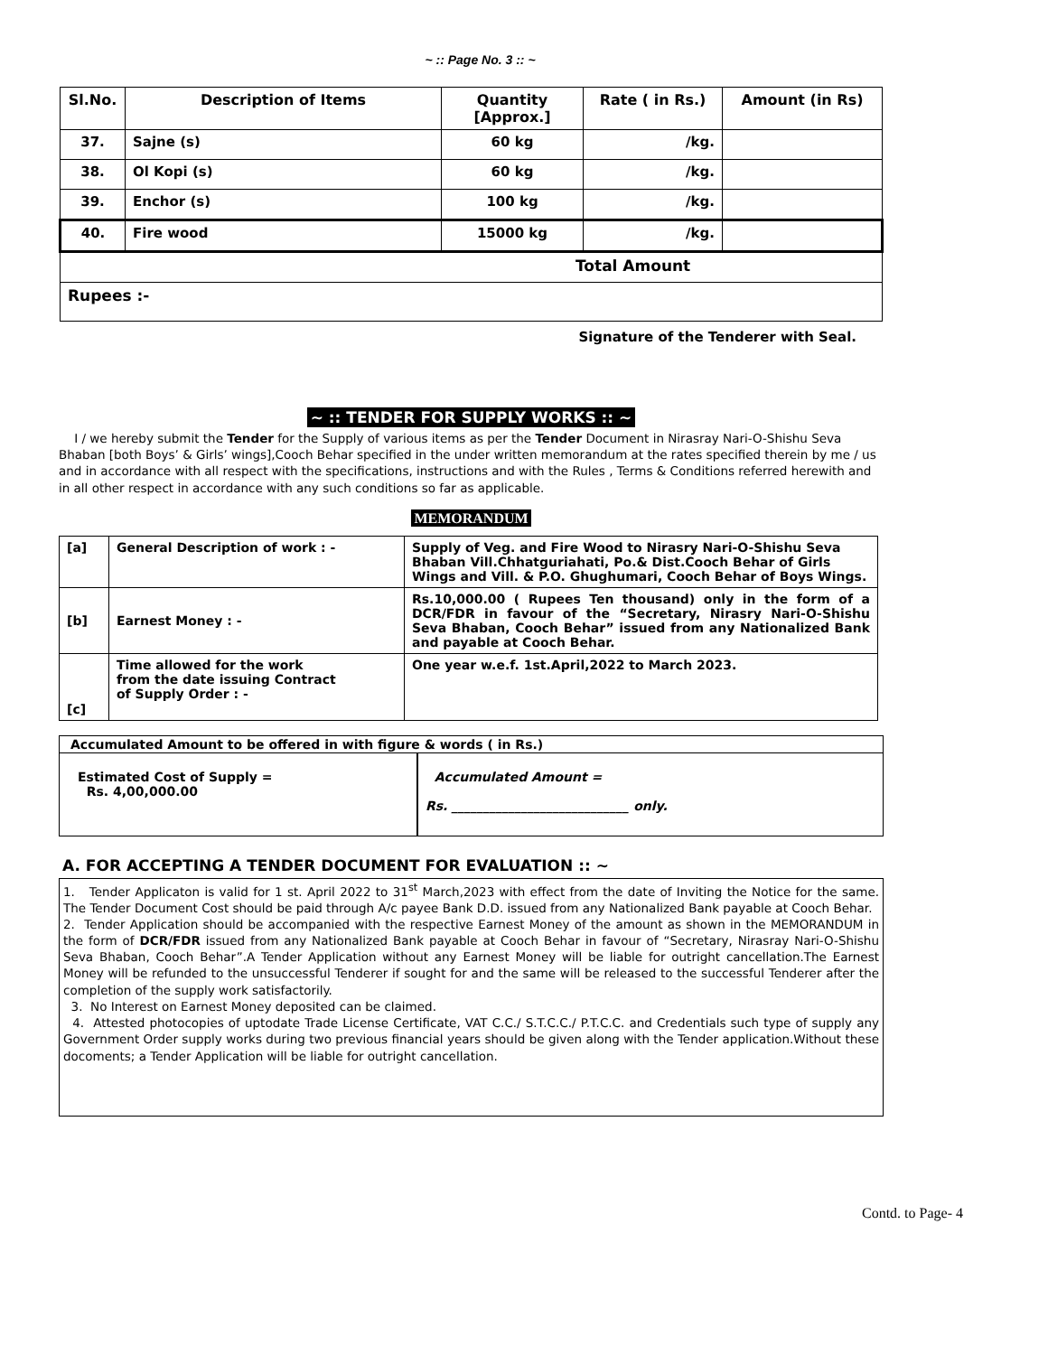~ :: Page No. 3 :: ~
| Sl.No. | Description of Items | Quantity [Approx.] | Rate ( in Rs.) | Amount (in Rs) |
| --- | --- | --- | --- | --- |
| 37. | Sajne (s) | 60 kg | /kg. | |
| 38. | Ol Kopi (s) | 60 kg | /kg. | |
| 39. | Enchor (s) | 100 kg | /kg. | |
| 40. | Fire wood | 15000 kg | /kg. | |
| Total Amount | | | | |
| Rupees :- | | | | |
Signature of the Tenderer with Seal.
~ :: TENDER FOR SUPPLY WORKS :: ~
I / we hereby submit the Tender for the Supply of various items as per the Tender Document in Nirasray Nari-O-Shishu Seva Bhaban [both Boys’ & Girls’ wings],Cooch Behar specified in the under written memorandum at the rates specified therein by me / us and in accordance with all respect with the specifications, instructions and with the Rules , Terms & Conditions referred herewith and in all other respect in accordance with any such conditions so far as applicable.
MEMORANDUM
| [a] | General Description of work : - | Supply of Veg. and Fire Wood to Nirasry Nari-O-Shishu Seva Bhaban Vill.Chhatguriahati, Po.& Dist.Cooch Behar of Girls Wings and Vill. & P.O. Ghughumari, Cooch Behar of Boys Wings. |
| [b] | Earnest Money : - | Rs.10,000.00 ( Rupees Ten thousand) only in the form of a DCR/FDR in favour of the “Secretary, Nirasry Nari-O-Shishu Seva Bhaban, Cooch Behar” issued from any Nationalized Bank and payable at Cooch Behar. |
| [c] | Time allowed for the work from the date issuing Contract of Supply Order : - | One year w.e.f. 1st.April,2022 to March 2023. |
| Accumulated Amount to be offered in with figure & words ( in Rs.) | |
| Estimated Cost of Supply = Rs. 4,00,000.00 | Accumulated Amount = Rs. ____________________________ only. |
A. FOR ACCEPTING A TENDER DOCUMENT FOR EVALUATION :: ~
1. Tender Applicaton is valid for 1 st. April 2022 to 31<sup>st</sup> March,2023 with effect from the date of Inviting the Notice for the same. The Tender Document Cost should be paid through A/c payee Bank D.D. issued from any Nationalized Bank payable at Cooch Behar.
2. Tender Application should be accompanied with the respective Earnest Money of the amount as shown in the MEMORANDUM in the form of DCR/FDR issued from any Nationalized Bank payable at Cooch Behar in favour of “Secretary, Nirasray Nari-O-Shishu Seva Bhaban, Cooch Behar”.A Tender Application without any Earnest Money will be liable for outright cancellation.The Earnest Money will be refunded to the unsuccessful Tenderer if sought for and the same will be released to the successful Tenderer after the completion of the supply work satisfactorily.
3. No Interest on Earnest Money deposited can be claimed.
4. Attested photocopies of uptodate Trade License Certificate, VAT C.C./ S.T.C.C./ P.T.C.C. and Credentials such type of supply any Government Order supply works during two previous financial years should be given along with the Tender application.Without these docoments; a Tender Application will be liable for outright cancellation.
Contd. to Page- 4